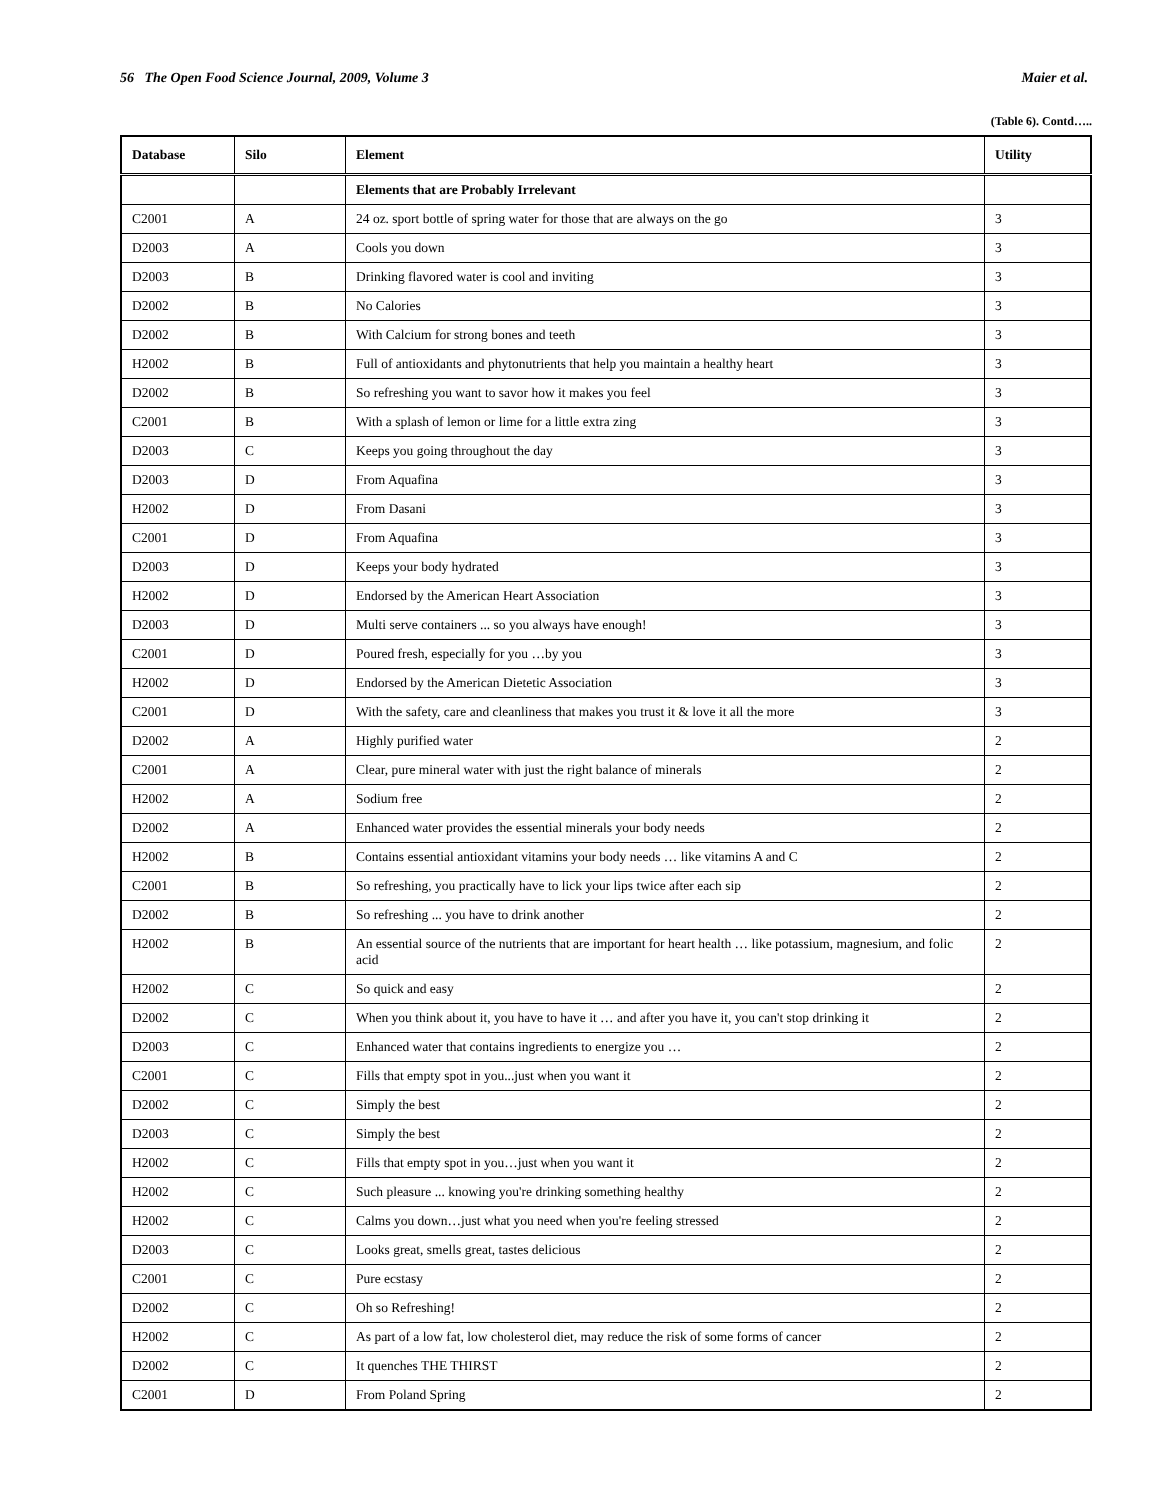56 The Open Food Science Journal, 2009, Volume 3 Maier et al.
(Table 6). Contd…..
| Database | Silo | Element | Utility |
| --- | --- | --- | --- |
| | | Elements that are Probably Irrelevant | |
| C2001 | A | 24 oz. sport bottle of spring water for those that are always on the go | 3 |
| D2003 | A | Cools you down | 3 |
| D2003 | B | Drinking flavored water is cool and inviting | 3 |
| D2002 | B | No Calories | 3 |
| D2002 | B | With Calcium for strong bones and teeth | 3 |
| H2002 | B | Full of antioxidants and phytonutrients that help you maintain a healthy heart | 3 |
| D2002 | B | So refreshing you want to savor how it makes you feel | 3 |
| C2001 | B | With a splash of lemon or lime for a little extra zing | 3 |
| D2003 | C | Keeps you going throughout the day | 3 |
| D2003 | D | From Aquafina | 3 |
| H2002 | D | From Dasani | 3 |
| C2001 | D | From Aquafina | 3 |
| D2003 | D | Keeps your body hydrated | 3 |
| H2002 | D | Endorsed by the American Heart Association | 3 |
| D2003 | D | Multi serve containers ... so you always have enough! | 3 |
| C2001 | D | Poured fresh, especially for you …by you | 3 |
| H2002 | D | Endorsed by the American Dietetic Association | 3 |
| C2001 | D | With the safety, care and cleanliness that makes you trust it & love it all the more | 3 |
| D2002 | A | Highly purified water | 2 |
| C2001 | A | Clear, pure mineral water with just the right balance of minerals | 2 |
| H2002 | A | Sodium free | 2 |
| D2002 | A | Enhanced water provides the essential minerals your body needs | 2 |
| H2002 | B | Contains essential antioxidant vitamins your body needs … like vitamins A and C | 2 |
| C2001 | B | So refreshing, you practically have to lick your lips twice after each sip | 2 |
| D2002 | B | So refreshing ... you have to drink another | 2 |
| H2002 | B | An essential source of the nutrients that are important for heart health … like potassium, magnesium, and folic acid | 2 |
| H2002 | C | So quick and easy | 2 |
| D2002 | C | When you think about it, you have to have it … and after you have it, you can't stop drinking it | 2 |
| D2003 | C | Enhanced water that contains ingredients to energize you … | 2 |
| C2001 | C | Fills that empty spot in you...just when you want it | 2 |
| D2002 | C | Simply the best | 2 |
| D2003 | C | Simply the best | 2 |
| H2002 | C | Fills that empty spot in you…just when you want it | 2 |
| H2002 | C | Such pleasure ... knowing you're drinking something healthy | 2 |
| H2002 | C | Calms you down…just what you need when you're feeling stressed | 2 |
| D2003 | C | Looks great, smells great, tastes delicious | 2 |
| C2001 | C | Pure ecstasy | 2 |
| D2002 | C | Oh so Refreshing! | 2 |
| H2002 | C | As part of a low fat, low cholesterol diet, may reduce the risk of some forms of cancer | 2 |
| D2002 | C | It quenches THE THIRST | 2 |
| C2001 | D | From Poland Spring | 2 |